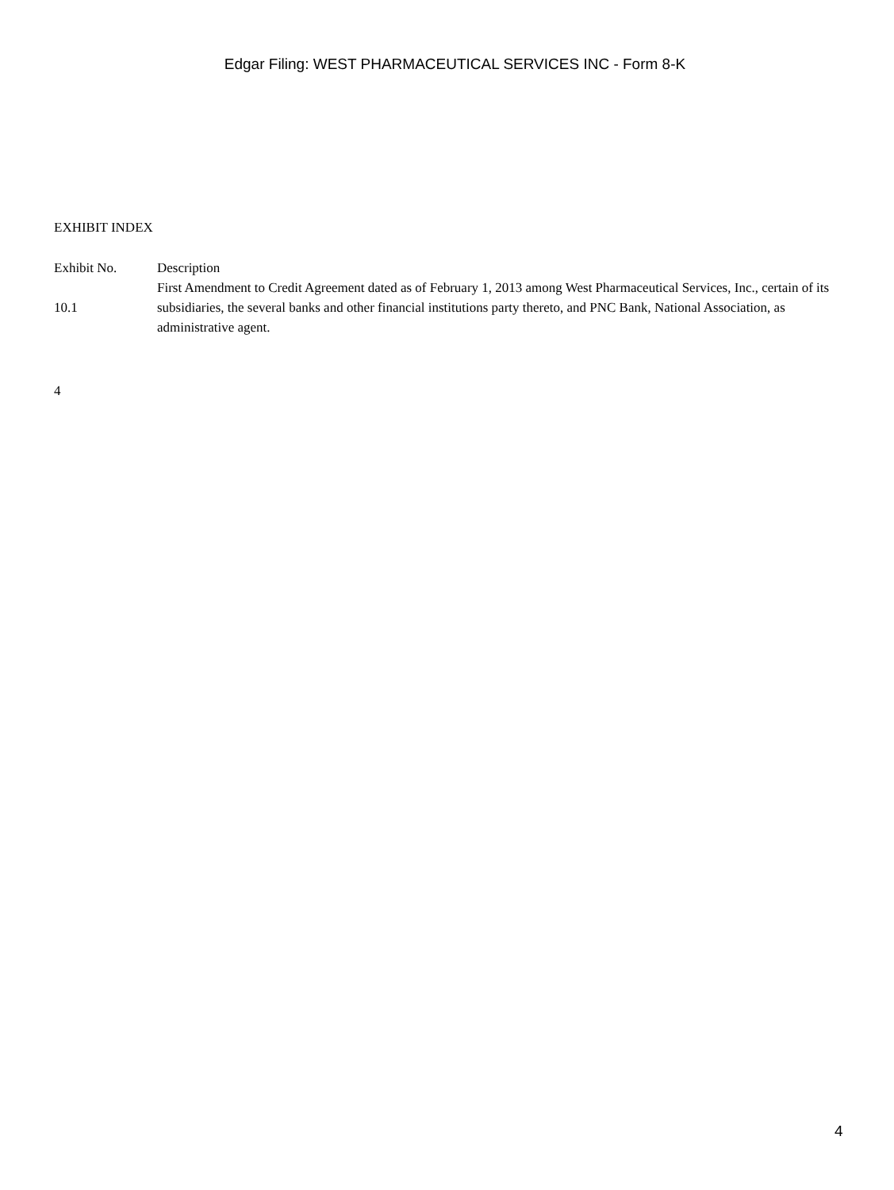Edgar Filing: WEST PHARMACEUTICAL SERVICES INC - Form 8-K
EXHIBIT INDEX
| Exhibit No. | Description |
| --- | --- |
| 10.1 | First Amendment to Credit Agreement dated as of February 1, 2013 among West Pharmaceutical Services, Inc., certain of its subsidiaries, the several banks and other financial institutions party thereto, and PNC Bank, National Association, as administrative agent. |
4
4